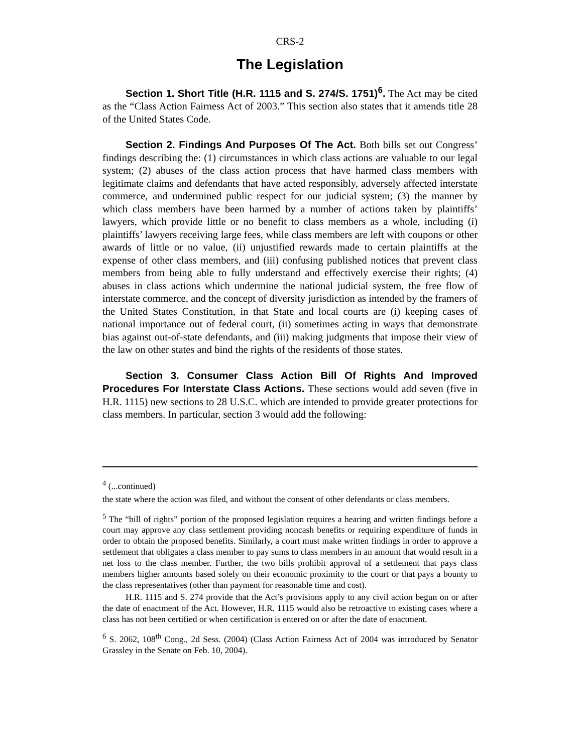CRS-2
The Legislation
Section 1. Short Title (H.R. 1115 and S. 274/S. 1751)<sup>6</sup>. The Act may be cited as the “Class Action Fairness Act of 2003.” This section also states that it amends title 28 of the United States Code.
Section 2. Findings And Purposes Of The Act. Both bills set out Congress’ findings describing the: (1) circumstances in which class actions are valuable to our legal system; (2) abuses of the class action process that have harmed class members with legitimate claims and defendants that have acted responsibly, adversely affected interstate commerce, and undermined public respect for our judicial system; (3) the manner by which class members have been harmed by a number of actions taken by plaintiffs’ lawyers, which provide little or no benefit to class members as a whole, including (i) plaintiffs’ lawyers receiving large fees, while class members are left with coupons or other awards of little or no value, (ii) unjustified rewards made to certain plaintiffs at the expense of other class members, and (iii) confusing published notices that prevent class members from being able to fully understand and effectively exercise their rights; (4) abuses in class actions which undermine the national judicial system, the free flow of interstate commerce, and the concept of diversity jurisdiction as intended by the framers of the United States Constitution, in that State and local courts are (i) keeping cases of national importance out of federal court, (ii) sometimes acting in ways that demonstrate bias against out-of-state defendants, and (iii) making judgments that impose their view of the law on other states and bind the rights of the residents of those states.
Section 3. Consumer Class Action Bill Of Rights And Improved Procedures For Interstate Class Actions. These sections would add seven (five in H.R. 1115) new sections to 28 U.S.C. which are intended to provide greater protections for class members. In particular, section 3 would add the following:
<sup>4</sup> (...continued)
the state where the action was filed, and without the consent of other defendants or class members.
<sup>5</sup> The “bill of rights” portion of the proposed legislation requires a hearing and written findings before a court may approve any class settlement providing noncash benefits or requiring expenditure of funds in order to obtain the proposed benefits. Similarly, a court must make written findings in order to approve a settlement that obligates a class member to pay sums to class members in an amount that would result in a net loss to the class member. Further, the two bills prohibit approval of a settlement that pays class members higher amounts based solely on their economic proximity to the court or that pays a bounty to the class representatives (other than payment for reasonable time and cost).
H.R. 1115 and S. 274 provide that the Act’s provisions apply to any civil action begun on or after the date of enactment of the Act. However, H.R. 1115 would also be retroactive to existing cases where a class has not been certified or when certification is entered on or after the date of enactment.
<sup>6</sup> S. 2062, 108<sup>th</sup> Cong., 2d Sess. (2004) (Class Action Fairness Act of 2004 was introduced by Senator Grassley in the Senate on Feb. 10, 2004).